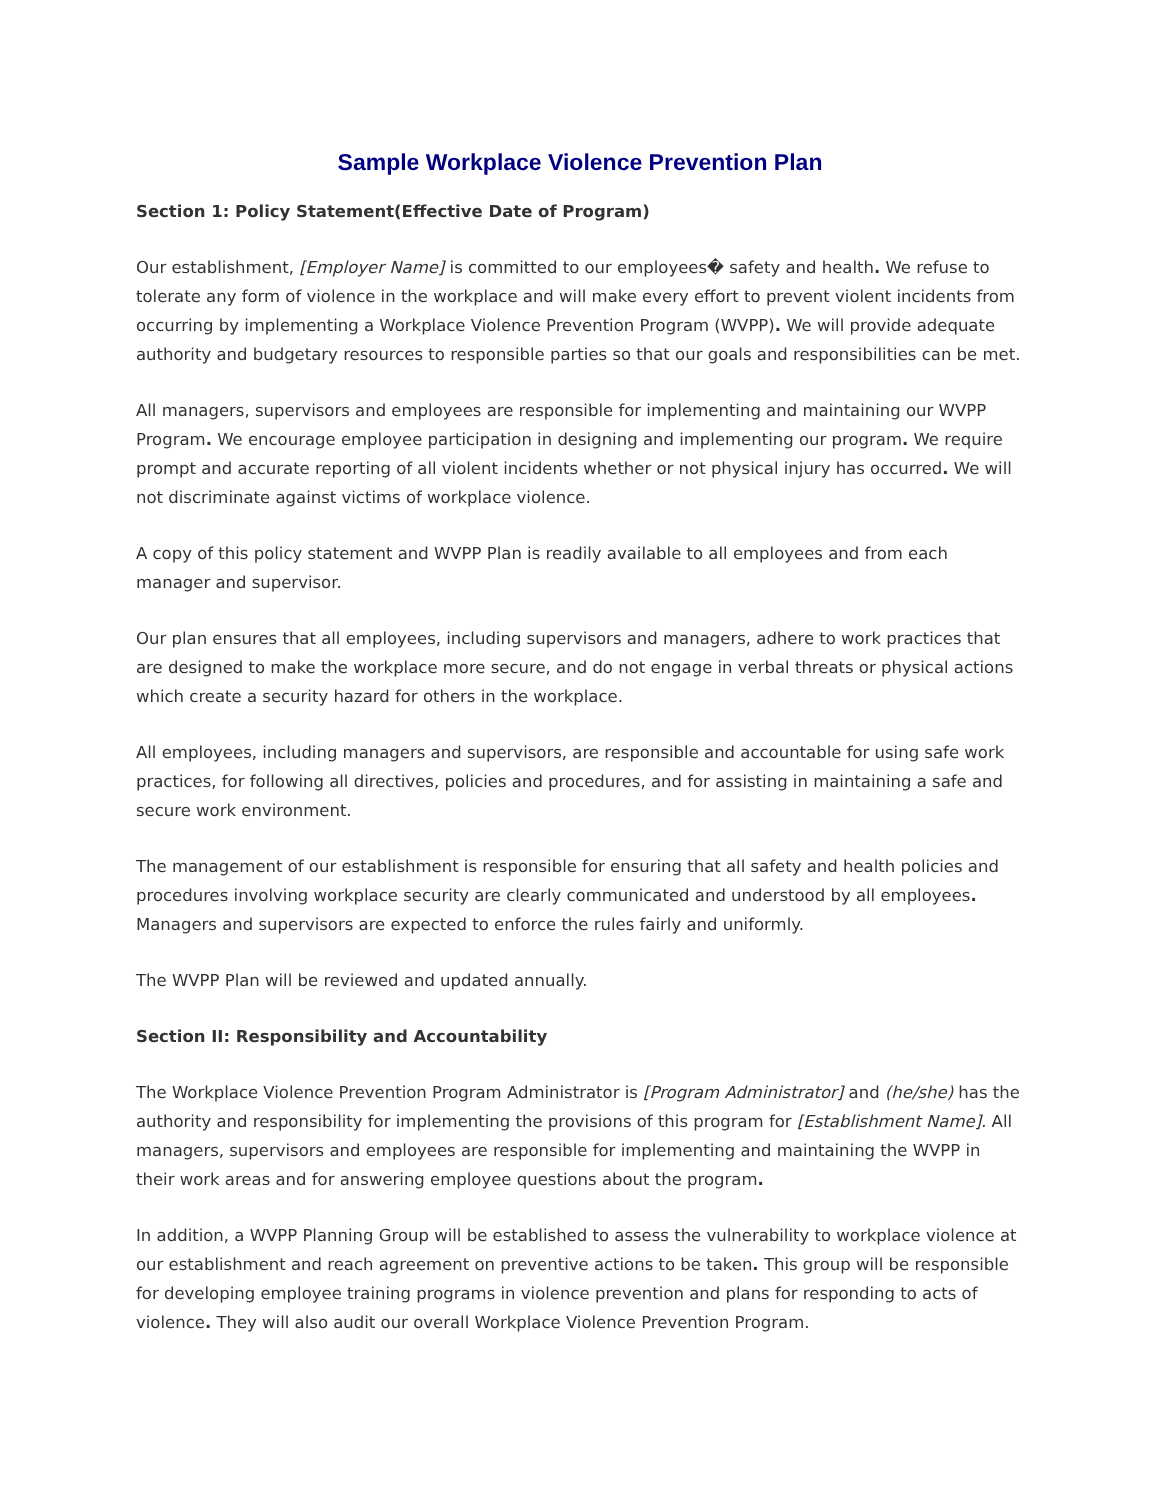Sample Workplace Violence Prevention Plan
Section 1: Policy Statement(Effective Date of Program)
Our establishment, [Employer Name] is committed to our employees� safety and health. We refuse to tolerate any form of violence in the workplace and will make every effort to prevent violent incidents from occurring by implementing a Workplace Violence Prevention Program (WVPP). We will provide adequate authority and budgetary resources to responsible parties so that our goals and responsibilities can be met.
All managers, supervisors and employees are responsible for implementing and maintaining our WVPP Program. We encourage employee participation in designing and implementing our program. We require prompt and accurate reporting of all violent incidents whether or not physical injury has occurred. We will not discriminate against victims of workplace violence.
A copy of this policy statement and WVPP Plan is readily available to all employees and from each manager and supervisor.
Our plan ensures that all employees, including supervisors and managers, adhere to work practices that are designed to make the workplace more secure, and do not engage in verbal threats or physical actions which create a security hazard for others in the workplace.
All employees, including managers and supervisors, are responsible and accountable for using safe work practices, for following all directives, policies and procedures, and for assisting in maintaining a safe and secure work environment.
The management of our establishment is responsible for ensuring that all safety and health policies and procedures involving workplace security are clearly communicated and understood by all employees. Managers and supervisors are expected to enforce the rules fairly and uniformly.
The WVPP Plan will be reviewed and updated annually.
Section II: Responsibility and Accountability
The Workplace Violence Prevention Program Administrator is [Program Administrator] and (he/she) has the authority and responsibility for implementing the provisions of this program for [Establishment Name]. All managers, supervisors and employees are responsible for implementing and maintaining the WVPP in their work areas and for answering employee questions about the program.
In addition, a WVPP Planning Group will be established to assess the vulnerability to workplace violence at our establishment and reach agreement on preventive actions to be taken. This group will be responsible for developing employee training programs in violence prevention and plans for responding to acts of violence. They will also audit our overall Workplace Violence Prevention Program.